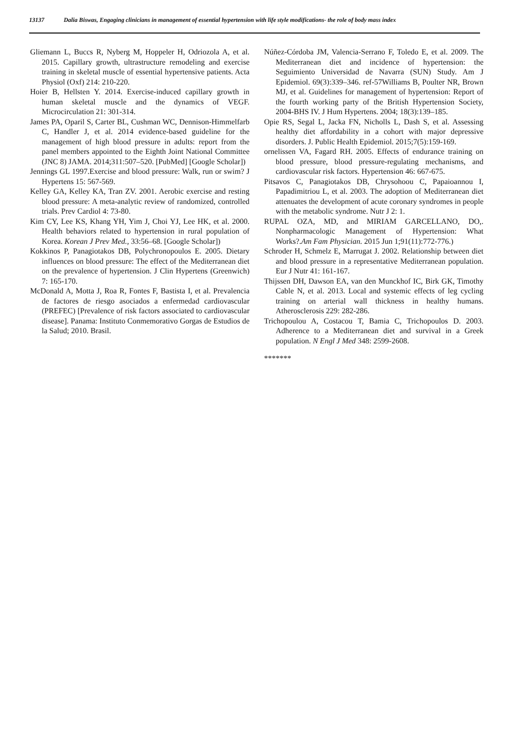13137 Dalia Biswas, Engaging clinicians in management of essential hypertension with life style modifications- the role of body mass index
Gliemann L, Buccs R, Nyberg M, Hoppeler H, Odriozola A, et al. 2015. Capillary growth, ultrastructure remodeling and exercise training in skeletal muscle of essential hypertensive patients. Acta Physiol (Oxf) 214: 210-220.
Hoier B, Hellsten Y. 2014. Exercise-induced capillary growth in human skeletal muscle and the dynamics of VEGF. Microcirculation 21: 301-314.
James PA, Oparil S, Carter BL, Cushman WC, Dennison-Himmelfarb C, Handler J, et al. 2014 evidence-based guideline for the management of high blood pressure in adults: report from the panel members appointed to the Eighth Joint National Committee (JNC 8) JAMA. 2014;311:507–520. [PubMed] [Google Scholar])
Jennings GL 1997.Exercise and blood pressure: Walk, run or swim? J Hypertens 15: 567-569.
Kelley GA, Kelley KA, Tran ZV. 2001. Aerobic exercise and resting blood pressure: A meta-analytic review of randomized, controlled trials. Prev Cardiol 4: 73-80.
Kim CY, Lee KS, Khang YH, Yim J, Choi YJ, Lee HK, et al. 2000. Health behaviors related to hypertension in rural population of Korea. Korean J Prev Med., 33:56–68. [Google Scholar])
Kokkinos P, Panagiotakos DB, Polychronopoulos E. 2005. Dietary influences on blood pressure: The effect of the Mediterranean diet on the prevalence of hypertension. J Clin Hypertens (Greenwich) 7: 165-170.
McDonald A, Motta J, Roa R, Fontes F, Bastista I, et al. Prevalencia de factores de riesgo asociados a enfermedad cardiovascular (PREFEC) [Prevalence of risk factors associated to cardiovascular disease]. Panama: Instituto Conmemorativo Gorgas de Estudios de la Salud; 2010. Brasil.
Núñez-Córdoba JM, Valencia-Serrano F, Toledo E, et al. 2009. The Mediterranean diet and incidence of hypertension: the Seguimiento Universidad de Navarra (SUN) Study. Am J Epidemiol. 69(3):339–346. ref-57Williams B, Poulter NR, Brown MJ, et al. Guidelines for management of hypertension: Report of the fourth working party of the British Hypertension Society, 2004-BHS IV. J Hum Hypertens. 2004; 18(3):139–185.
Opie RS, Segal L, Jacka FN, Nicholls L, Dash S, et al. Assessing healthy diet affordability in a cohort with major depressive disorders. J. Public Health Epidemiol. 2015;7(5):159-169.
ornelissen VA, Fagard RH. 2005. Effects of endurance training on blood pressure, blood pressure-regulating mechanisms, and cardiovascular risk factors. Hypertension 46: 667-675.
Pitsavos C, Panagiotakos DB, Chrysohoou C, Papaioannou I, Papadimitriou L, et al. 2003. The adoption of Mediterranean diet attenuates the development of acute coronary syndromes in people with the metabolic syndrome. Nutr J 2: 1.
RUPAL OZA, MD, and MIRIAM GARCELLANO, DO,. Nonpharmacologic Management of Hypertension: What Works?.Am Fam Physician. 2015 Jun 1;91(11):772-776.)
Schroder H, Schmelz E, Marrugat J. 2002. Relationship between diet and blood pressure in a representative Mediterranean population. Eur J Nutr 41: 161-167.
Thijssen DH, Dawson EA, van den Munckhof IC, Birk GK, Timothy Cable N, et al. 2013. Local and systemic effects of leg cycling training on arterial wall thickness in healthy humans. Atherosclerosis 229: 282-286.
Trichopoulou A, Costacou T, Bamia C, Trichopoulos D. 2003. Adherence to a Mediterranean diet and survival in a Greek population. N Engl J Med 348: 2599-2608.
*******